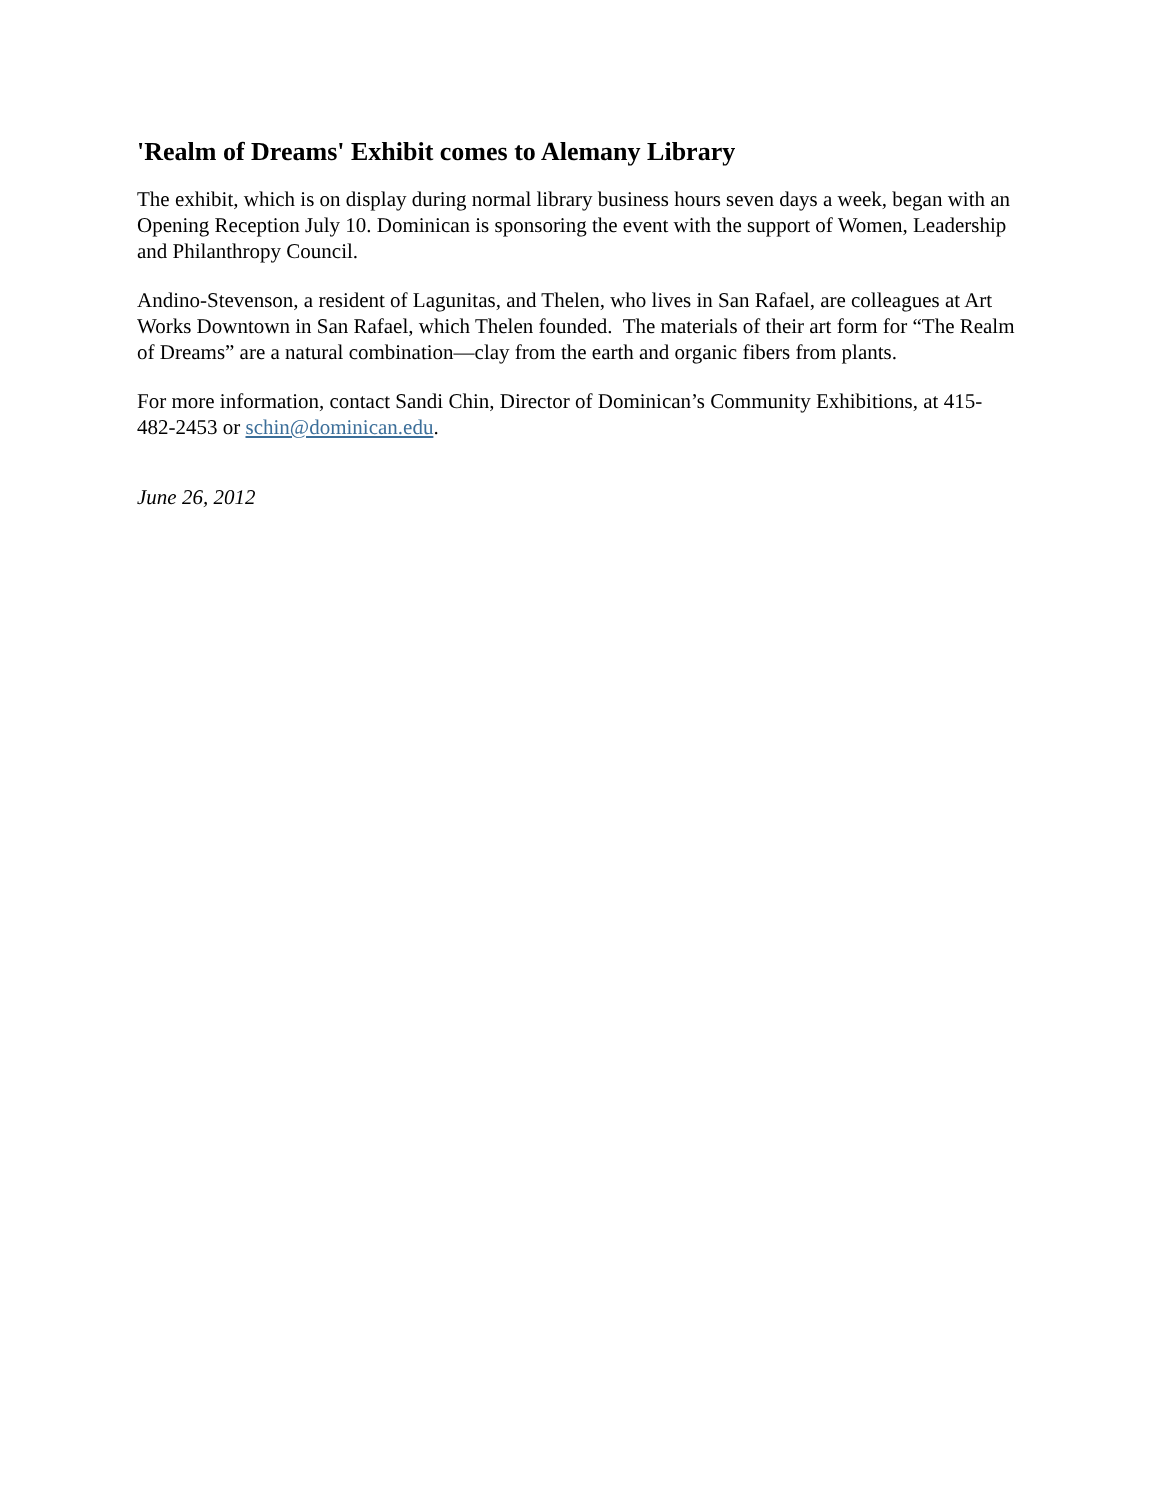'Realm of Dreams' Exhibit comes to Alemany Library
The exhibit, which is on display during normal library business hours seven days a week, began with an Opening Reception July 10. Dominican is sponsoring the event with the support of Women, Leadership and Philanthropy Council.
Andino-Stevenson, a resident of Lagunitas, and Thelen, who lives in San Rafael, are colleagues at Art Works Downtown in San Rafael, which Thelen founded. The materials of their art form for “The Realm of Dreams” are a natural combination—clay from the earth and organic fibers from plants.
For more information, contact Sandi Chin, Director of Dominican’s Community Exhibitions, at 415-482-2453 or schin@dominican.edu.
June 26, 2012